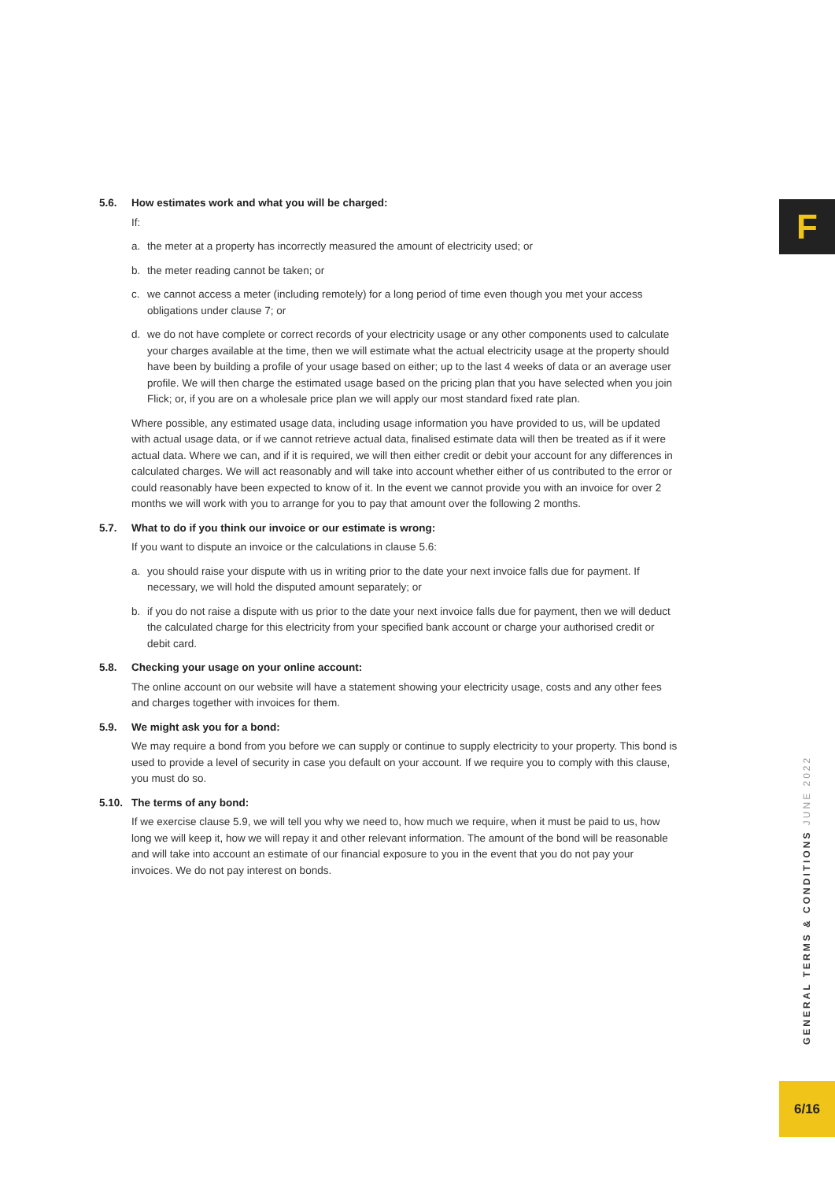F
5.6. How estimates work and what you will be charged:
If:
a. the meter at a property has incorrectly measured the amount of electricity used; or
b. the meter reading cannot be taken; or
c. we cannot access a meter (including remotely) for a long period of time even though you met your access obligations under clause 7; or
d. we do not have complete or correct records of your electricity usage or any other components used to calculate your charges available at the time, then we will estimate what the actual electricity usage at the property should have been by building a profile of your usage based on either; up to the last 4 weeks of data or an average user profile. We will then charge the estimated usage based on the pricing plan that you have selected when you join Flick; or, if you are on a wholesale price plan we will apply our most standard fixed rate plan.
Where possible, any estimated usage data, including usage information you have provided to us, will be updated with actual usage data, or if we cannot retrieve actual data, finalised estimate data will then be treated as if it were actual data. Where we can, and if it is required, we will then either credit or debit your account for any differences in calculated charges. We will act reasonably and will take into account whether either of us contributed to the error or could reasonably have been expected to know of it. In the event we cannot provide you with an invoice for over 2 months we will work with you to arrange for you to pay that amount over the following 2 months.
5.7. What to do if you think our invoice or our estimate is wrong:
If you want to dispute an invoice or the calculations in clause 5.6:
a. you should raise your dispute with us in writing prior to the date your next invoice falls due for payment. If necessary, we will hold the disputed amount separately; or
b. if you do not raise a dispute with us prior to the date your next invoice falls due for payment, then we will deduct the calculated charge for this electricity from your specified bank account or charge your authorised credit or debit card.
5.8. Checking your usage on your online account:
The online account on our website will have a statement showing your electricity usage, costs and any other fees and charges together with invoices for them.
5.9. We might ask you for a bond:
We may require a bond from you before we can supply or continue to supply electricity to your property. This bond is used to provide a level of security in case you default on your account. If we require you to comply with this clause, you must do so.
5.10. The terms of any bond:
If we exercise clause 5.9, we will tell you why we need to, how much we require, when it must be paid to us, how long we will keep it, how we will repay it and other relevant information. The amount of the bond will be reasonable and will take into account an estimate of our financial exposure to you in the event that you do not pay your invoices. We do not pay interest on bonds.
GENERAL TERMS & CONDITIONS JUNE 2022
6/16